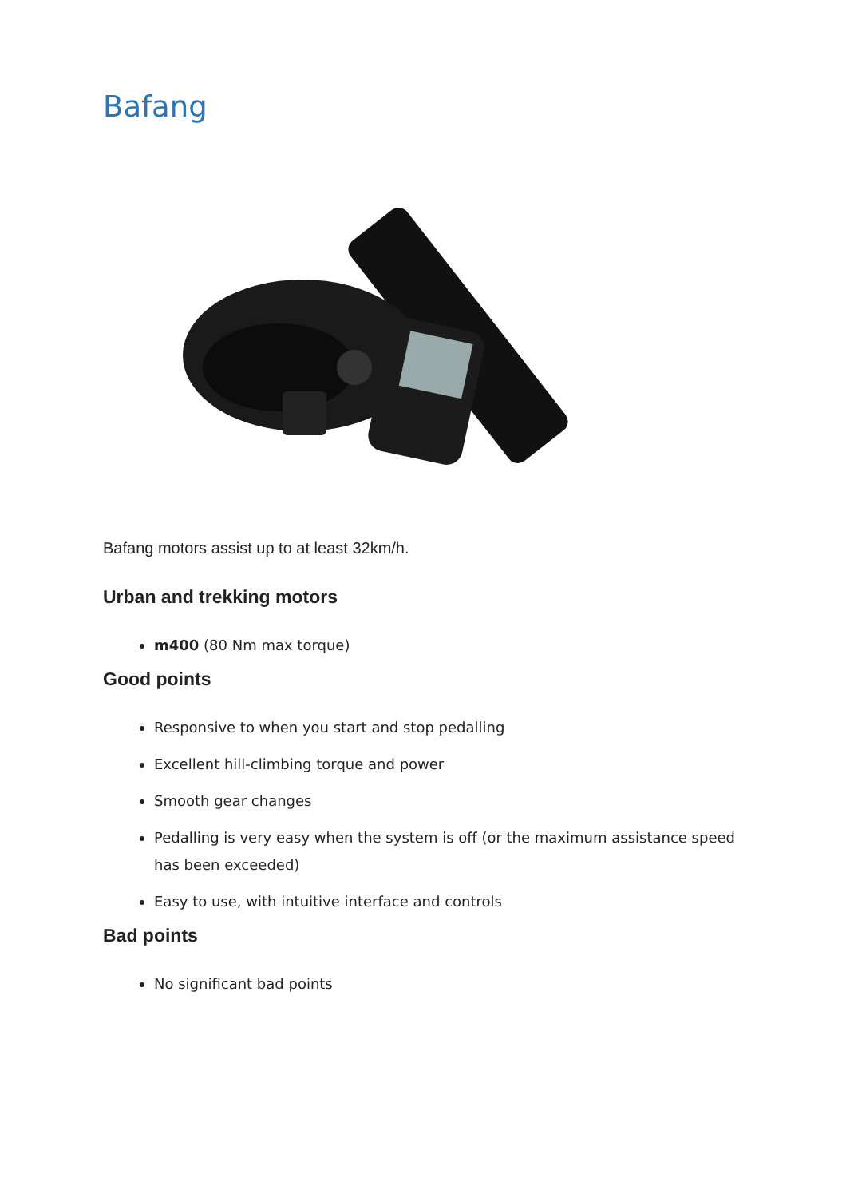Bafang
Bafang motors assist up to at least 32km/h.
Urban and trekking motors
m400 (80 Nm max torque)
Good points
Responsive to when you start and stop pedalling
Excellent hill-climbing torque and power
Smooth gear changes
Pedalling is very easy when the system is off (or the maximum assistance speed has been exceeded)
Easy to use, with intuitive interface and controls
Bad points
No significant bad points